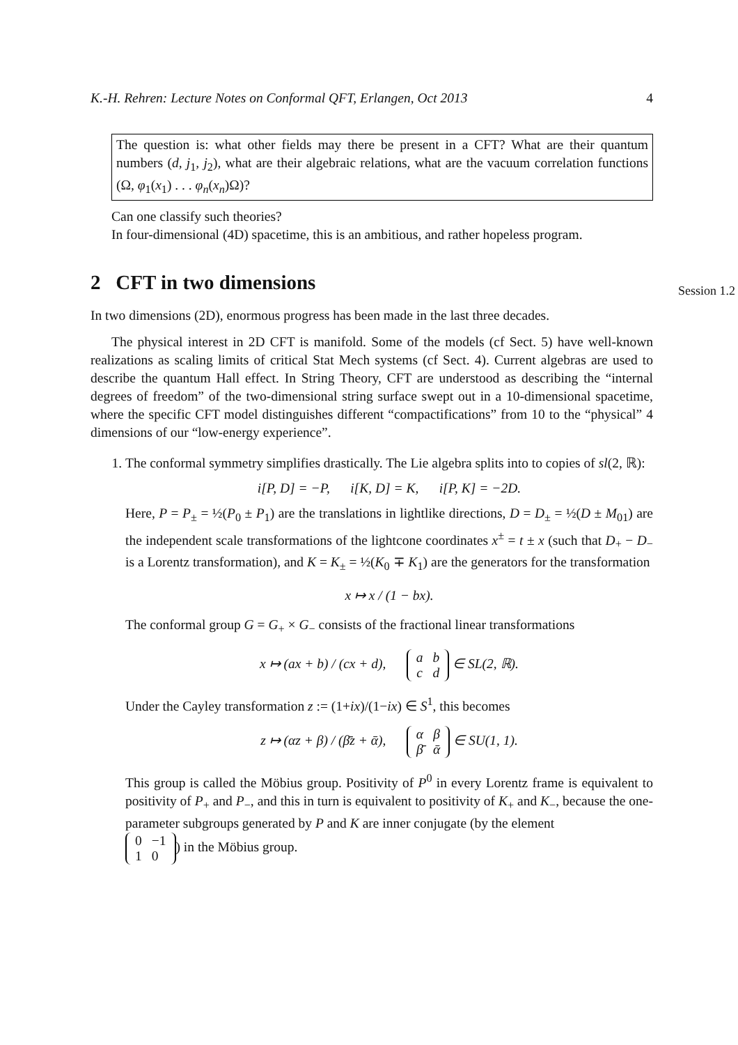K.-H. Rehren: Lecture Notes on Conformal QFT, Erlangen, Oct 2013 4
The question is: what other fields may there be present in a CFT? What are their quantum numbers (d, j<sub>1</sub>, j<sub>2</sub>), what are their algebraic relations, what are the vacuum correlation functions (Ω, φ<sub>1</sub>(x<sub>1</sub>) . . . φ<sub>n</sub>(x<sub>n</sub>)Ω)?
Can one classify such theories?
In four-dimensional (4D) spacetime, this is an ambitious, and rather hopeless program.
2 CFT in two dimensions
Session 1.2
In two dimensions (2D), enormous progress has been made in the last three decades.
The physical interest in 2D CFT is manifold. Some of the models (cf Sect. 5) have well-known realizations as scaling limits of critical Stat Mech systems (cf Sect. 4). Current algebras are used to describe the quantum Hall effect. In String Theory, CFT are understood as describing the “internal degrees of freedom” of the two-dimensional string surface swept out in a 10-dimensional spacetime, where the specific CFT model distinguishes different “compactifications” from 10 to the “physical” 4 dimensions of our “low-energy experience”.
1. The conformal symmetry simplifies drastically. The Lie algebra splits into to copies of sl(2, ℝ):
i[P, D] = −P, i[K, D] = K, i[P, K] = −2D.
Here, P = P<sub>±</sub> = ½(P<sub>0</sub> ± P<sub>1</sub>) are the translations in lightlike directions, D = D<sub>±</sub> = ½(D ± M<sub>01</sub>) are the independent scale transformations of the lightcone coordinates x<sup>±</sup> = t ± x (such that D<sub>+</sub> − D<sub>−</sub> is a Lorentz transformation), and K = K<sub>±</sub> = ½(K<sub>0</sub> ∓ K<sub>1</sub>) are the generators for the transformation
x ↦ x / (1 − bx).
The conformal group G = G<sub>+</sub> × G<sub>−</sub> consists of the fractional linear transformations
x ↦ (ax + b) / (cx + d),
| a | b |
| c | d |
∈ SL(2, ℝ).
Under the Cayley transformation z := (1+ix)/(1−ix) ∈ S<sup>1</sup>, this becomes
z ↦ (αz + β) / (β̄z + ᾱ),
| α | β |
| β̄ | ᾱ |
∈ SU(1, 1).
This group is called the Möbius group. Positivity of P<sup>0</sup> in every Lorentz frame is equivalent to positivity of P<sub>+</sub> and P<sub>−</sub>, and this in turn is equivalent to positivity of K<sub>+</sub> and K<sub>−</sub>, because the one-parameter subgroups generated by P and K are inner conjugate (by the element
| 0 | −1 |
| 1 | 0 |
) in the Möbius group.